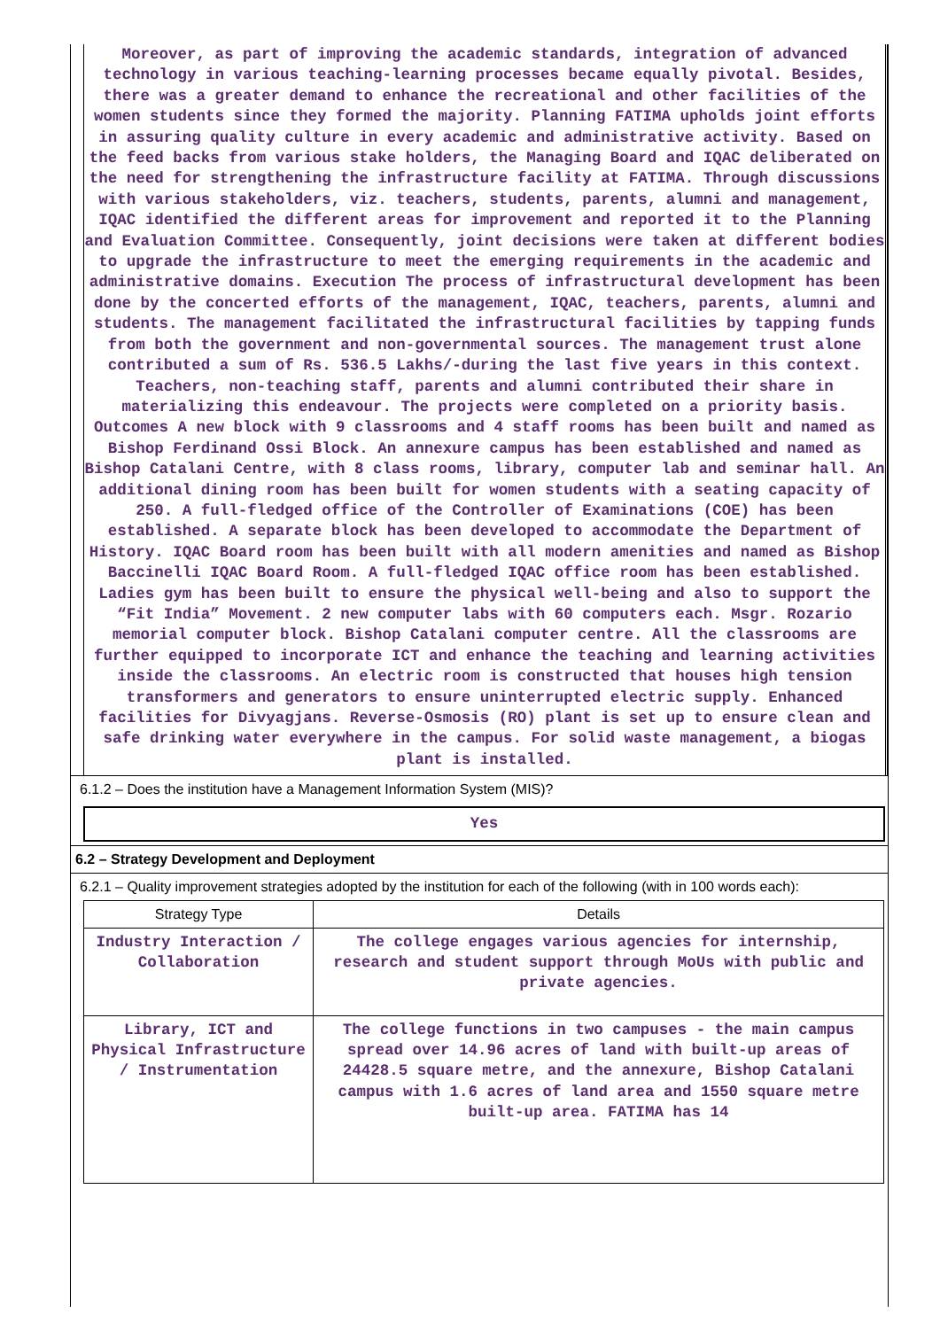Moreover, as part of improving the academic standards, integration of advanced technology in various teaching-learning processes became equally pivotal. Besides, there was a greater demand to enhance the recreational and other facilities of the women students since they formed the majority. Planning FATIMA upholds joint efforts in assuring quality culture in every academic and administrative activity. Based on the feed backs from various stake holders, the Managing Board and IQAC deliberated on the need for strengthening the infrastructure facility at FATIMA. Through discussions with various stakeholders, viz. teachers, students, parents, alumni and management, IQAC identified the different areas for improvement and reported it to the Planning and Evaluation Committee. Consequently, joint decisions were taken at different bodies to upgrade the infrastructure to meet the emerging requirements in the academic and administrative domains. Execution The process of infrastructural development has been done by the concerted efforts of the management, IQAC, teachers, parents, alumni and students. The management facilitated the infrastructural facilities by tapping funds from both the government and non-governmental sources. The management trust alone contributed a sum of Rs. 536.5 Lakhs/-during the last five years in this context. Teachers, non-teaching staff, parents and alumni contributed their share in materializing this endeavour. The projects were completed on a priority basis. Outcomes A new block with 9 classrooms and 4 staff rooms has been built and named as Bishop Ferdinand Ossi Block. An annexure campus has been established and named as Bishop Catalani Centre, with 8 class rooms, library, computer lab and seminar hall. An additional dining room has been built for women students with a seating capacity of 250. A full-fledged office of the Controller of Examinations (COE) has been established. A separate block has been developed to accommodate the Department of History. IQAC Board room has been built with all modern amenities and named as Bishop Baccinelli IQAC Board Room. A full-fledged IQAC office room has been established. Ladies gym has been built to ensure the physical well-being and also to support the “Fit India” Movement. 2 new computer labs with 60 computers each. Msgr. Rozario memorial computer block. Bishop Catalani computer centre. All the classrooms are further equipped to incorporate ICT and enhance the teaching and learning activities inside the classrooms. An electric room is constructed that houses high tension transformers and generators to ensure uninterrupted electric supply. Enhanced facilities for Divyagjans. Reverse-Osmosis (RO) plant is set up to ensure clean and safe drinking water everywhere in the campus. For solid waste management, a biogas plant is installed.
6.1.2 – Does the institution have a Management Information System (MIS)?
Yes
6.2 – Strategy Development and Deployment
6.2.1 – Quality improvement strategies adopted by the institution for each of the following (with in 100 words each):
| Strategy Type | Details |
| --- | --- |
| Industry Interaction / Collaboration | The college engages various agencies for internship, research and student support through MoUs with public and private agencies. |
| Library, ICT and Physical Infrastructure / Instrumentation | The college functions in two campuses - the main campus spread over 14.96 acres of land with built-up areas of 24428.5 square metre, and the annexure, Bishop Catalani campus with 1.6 acres of land area and 1550 square metre built-up area. FATIMA has 14 |